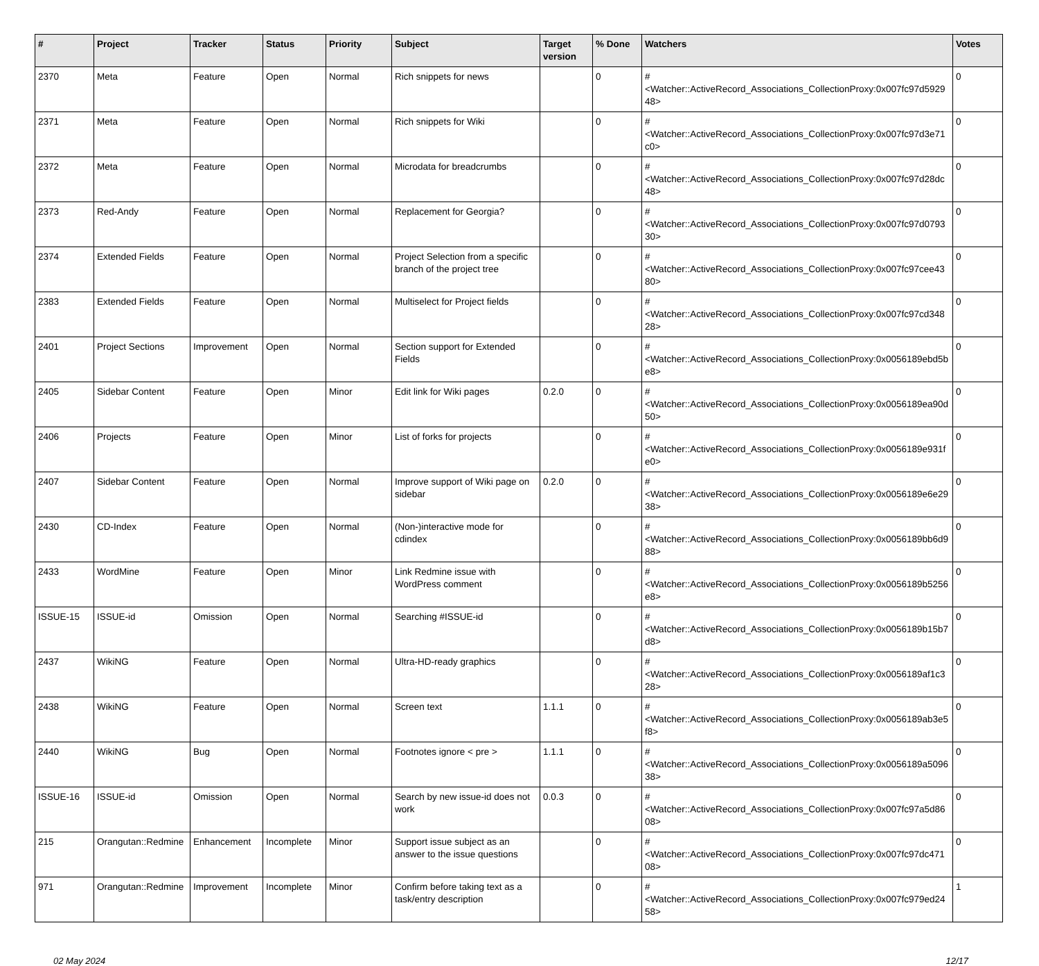| # | Project | Tracker | Status | Priority | Subject | Target version | % Done | Watchers | Votes |
| --- | --- | --- | --- | --- | --- | --- | --- | --- | --- |
| 2370 | Meta | Feature | Open | Normal | Rich snippets for news | | 0 | #<Watcher::ActiveRecord_Associations_CollectionProxy:0x007fc97d592948> | 0 |
| 2371 | Meta | Feature | Open | Normal | Rich snippets for Wiki | | 0 | #<Watcher::ActiveRecord_Associations_CollectionProxy:0x007fc97d3e71c0> | 0 |
| 2372 | Meta | Feature | Open | Normal | Microdata for breadcrumbs | | 0 | #<Watcher::ActiveRecord_Associations_CollectionProxy:0x007fc97d28dc48> | 0 |
| 2373 | Red-Andy | Feature | Open | Normal | Replacement for Georgia? | | 0 | #<Watcher::ActiveRecord_Associations_CollectionProxy:0x007fc97d079330> | 0 |
| 2374 | Extended Fields | Feature | Open | Normal | Project Selection from a specific branch of the project tree | | 0 | #<Watcher::ActiveRecord_Associations_CollectionProxy:0x007fc97cee4380> | 0 |
| 2383 | Extended Fields | Feature | Open | Normal | Multiselect for Project fields | | 0 | #<Watcher::ActiveRecord_Associations_CollectionProxy:0x007fc97cd34828> | 0 |
| 2401 | Project Sections | Improvement | Open | Normal | Section support for Extended Fields | | 0 | #<Watcher::ActiveRecord_Associations_CollectionProxy:0x0056189ebd5be8> | 0 |
| 2405 | Sidebar Content | Feature | Open | Minor | Edit link for Wiki pages | 0.2.0 | 0 | #<Watcher::ActiveRecord_Associations_CollectionProxy:0x0056189ea90d50> | 0 |
| 2406 | Projects | Feature | Open | Minor | List of forks for projects | | 0 | #<Watcher::ActiveRecord_Associations_CollectionProxy:0x0056189e931fe0> | 0 |
| 2407 | Sidebar Content | Feature | Open | Normal | Improve support of Wiki page on sidebar | 0.2.0 | 0 | #<Watcher::ActiveRecord_Associations_CollectionProxy:0x0056189e6e2938> | 0 |
| 2430 | CD-Index | Feature | Open | Normal | (Non-)interactive mode for cdindex | | 0 | #<Watcher::ActiveRecord_Associations_CollectionProxy:0x0056189bb6d988> | 0 |
| 2433 | WordMine | Feature | Open | Minor | Link Redmine issue with WordPress comment | | 0 | #<Watcher::ActiveRecord_Associations_CollectionProxy:0x0056189b5256e8> | 0 |
| ISSUE-15 | ISSUE-id | Omission | Open | Normal | Searching #ISSUE-id | | 0 | #<Watcher::ActiveRecord_Associations_CollectionProxy:0x0056189b15b7d8> | 0 |
| 2437 | WikiNG | Feature | Open | Normal | Ultra-HD-ready graphics | | 0 | #<Watcher::ActiveRecord_Associations_CollectionProxy:0x0056189af1c328> | 0 |
| 2438 | WikiNG | Feature | Open | Normal | Screen text | 1.1.1 | 0 | #<Watcher::ActiveRecord_Associations_CollectionProxy:0x0056189ab3e5f8> | 0 |
| 2440 | WikiNG | Bug | Open | Normal | Footnotes ignore < pre > | 1.1.1 | 0 | #<Watcher::ActiveRecord_Associations_CollectionProxy:0x0056189a509638> | 0 |
| ISSUE-16 | ISSUE-id | Omission | Open | Normal | Search by new issue-id does not work | 0.0.3 | 0 | #<Watcher::ActiveRecord_Associations_CollectionProxy:0x007fc97a5d8608> | 0 |
| 215 | Orangutan::Redmine | Enhancement | Incomplete | Minor | Support issue subject as an answer to the issue questions | | 0 | #<Watcher::ActiveRecord_Associations_CollectionProxy:0x007fc97dc47108> | 0 |
| 971 | Orangutan::Redmine | Improvement | Incomplete | Minor | Confirm before taking text as a task/entry description | | 0 | #<Watcher::ActiveRecord_Associations_CollectionProxy:0x007fc979ed2458> | 1 |
02 May 2024 12/17